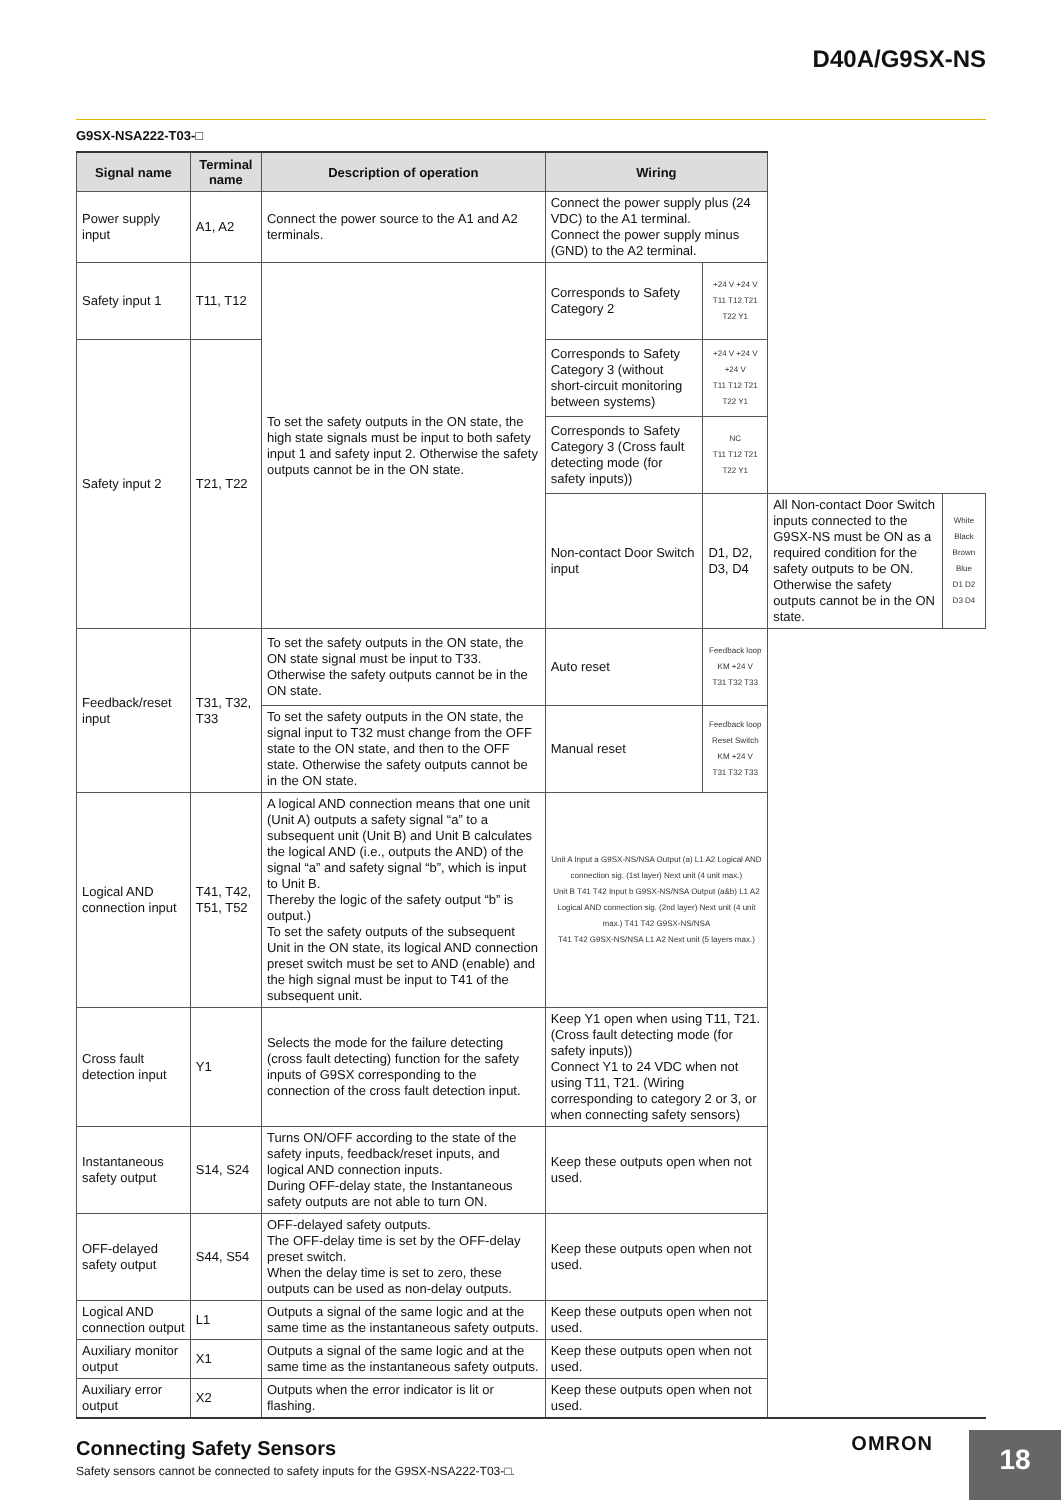D40A/G9SX-NS
G9SX-NSA222-T03-□
| Signal name | Terminal name | Description of operation | Wiring | | | |
| --- | --- | --- | --- | --- | --- | --- |
| Power supply input | A1, A2 | Connect the power source to the A1 and A2 terminals. | Connect the power supply plus (24 VDC) to the A1 terminal. Connect the power supply minus (GND) to the A2 terminal. | | | |
| Safety input 1 | T11, T12 | To set the safety outputs in the ON state, the high state signals must be input to both safety input 1 and safety input 2. Otherwise the safety outputs cannot be in the ON state. | Corresponds to Safety Category 2 | +24 V +24 V T11 T12 T21 T22 Y1 | | |
| | | | Corresponds to Safety Category 3 (without short-circuit monitoring between systems) | +24 V +24 V +24 V T11 T12 T21 T22 Y1 | | |
| Safety input 2 | T21, T22 | | | | | |
| | | | Corresponds to Safety Category 3 (Cross fault detecting mode (for safety inputs)) | NC T11 T12 T21 T22 Y1 | | |
| | | | Non-contact Door Switch input | D1, D2, D3, D4 | All Non-contact Door Switch inputs connected to the G9SX-NS must be ON as a required condition for the safety outputs to be ON. Otherwise the safety outputs cannot be in the ON state. | White Black Brown Blue D1 D2 D3 D4 |
| Feedback/reset input | T31, T32, T33 | To set the safety outputs in the ON state, the ON state signal must be input to T33. Otherwise the safety outputs cannot be in the ON state. | Auto reset | Feedback loop KM +24 V T31 T32 T33 | | |
| | | To set the safety outputs in the ON state, the signal input to T32 must change from the OFF state to the ON state, and then to the OFF state. Otherwise the safety outputs cannot be in the ON state. | Manual reset | Feedback loop Reset Switch KM +24 V T31 T32 T33 | | |
| Logical AND connection input | T41, T42, T51, T52 | A logical AND connection means that one unit (Unit A) outputs a safety signal “a” to a subsequent unit (Unit B) and Unit B calculates the logical AND (i.e., outputs the AND) of the signal “a” and safety signal “b”, which is input to Unit B. Thereby the logic of the safety output “b” is output.) To set the safety outputs of the subsequent Unit in the ON state, its logical AND connection preset switch must be set to AND (enable) and the high signal must be input to T41 of the subsequent unit. | Unit A Input a G9SX-NS/NSA Output (a) L1 A2 Logical AND connection sig. (1st layer) Next unit (4 unit max.) Unit B T41 T42 Input b G9SX-NS/NSA Output (a&b) L1 A2 Logical AND connection sig. (2nd layer) Next unit (4 unit max.) T41 T42 G9SX-NS/NSA T41 T42 G9SX-NS/NSA L1 A2 Next unit (5 layers max.) | | | |
| Cross fault detection input | Y1 | Selects the mode for the failure detecting (cross fault detecting) function for the safety inputs of G9SX corresponding to the connection of the cross fault detection input. | Keep Y1 open when using T11, T21. (Cross fault detecting mode (for safety inputs)) Connect Y1 to 24 VDC when not using T11, T21. (Wiring corresponding to category 2 or 3, or when connecting safety sensors) | | | |
| Instantaneous safety output | S14, S24 | Turns ON/OFF according to the state of the safety inputs, feedback/reset inputs, and logical AND connection inputs. During OFF-delay state, the Instantaneous safety outputs are not able to turn ON. | Keep these outputs open when not used. | | | |
| OFF-delayed safety output | S44, S54 | OFF-delayed safety outputs. The OFF-delay time is set by the OFF-delay preset switch. When the delay time is set to zero, these outputs can be used as non-delay outputs. | Keep these outputs open when not used. | | | |
| Logical AND connection output | L1 | Outputs a signal of the same logic and at the same time as the instantaneous safety outputs. | Keep these outputs open when not used. | | | |
| Auxiliary monitor output | X1 | Outputs a signal of the same logic and at the same time as the instantaneous safety outputs. | Keep these outputs open when not used. | | | |
| Auxiliary error output | X2 | Outputs when the error indicator is lit or flashing. | Keep these outputs open when not used. | | | |
Connecting Safety Sensors
Safety sensors cannot be connected to safety inputs for the G9SX-NSA222-T03-□.
OMRON
18